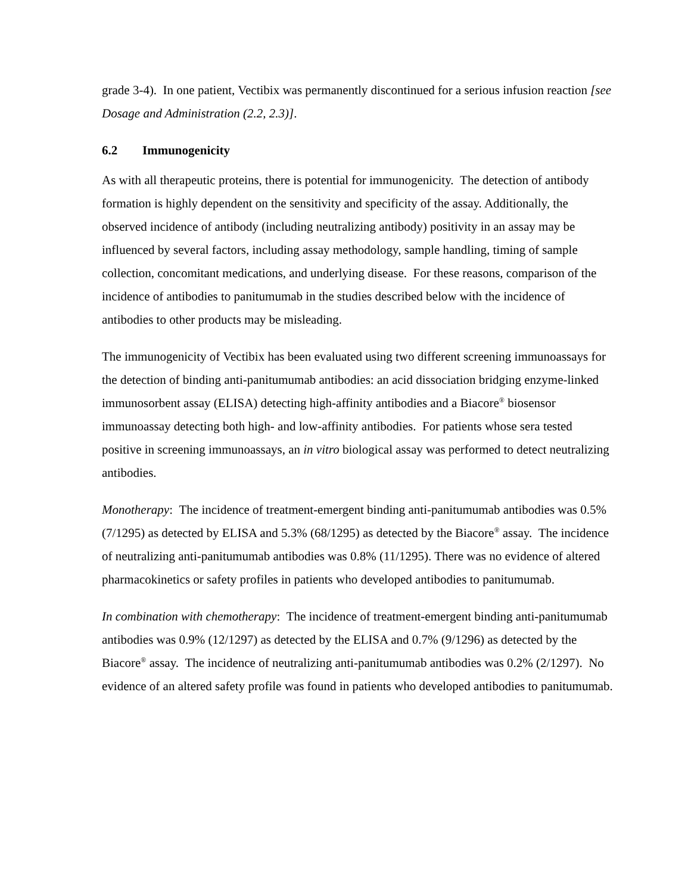grade 3-4). In one patient, Vectibix was permanently discontinued for a serious infusion reaction [see Dosage and Administration (2.2, 2.3)].
6.2 Immunogenicity
As with all therapeutic proteins, there is potential for immunogenicity. The detection of antibody formation is highly dependent on the sensitivity and specificity of the assay. Additionally, the observed incidence of antibody (including neutralizing antibody) positivity in an assay may be influenced by several factors, including assay methodology, sample handling, timing of sample collection, concomitant medications, and underlying disease. For these reasons, comparison of the incidence of antibodies to panitumumab in the studies described below with the incidence of antibodies to other products may be misleading.
The immunogenicity of Vectibix has been evaluated using two different screening immunoassays for the detection of binding anti-panitumumab antibodies: an acid dissociation bridging enzyme-linked immunosorbent assay (ELISA) detecting high-affinity antibodies and a Biacore<sup>®</sup> biosensor immunoassay detecting both high- and low-affinity antibodies. For patients whose sera tested positive in screening immunoassays, an in vitro biological assay was performed to detect neutralizing antibodies.
Monotherapy: The incidence of treatment-emergent binding anti-panitumumab antibodies was 0.5% (7/1295) as detected by ELISA and 5.3% (68/1295) as detected by the Biacore<sup>®</sup> assay. The incidence of neutralizing anti-panitumumab antibodies was 0.8% (11/1295). There was no evidence of altered pharmacokinetics or safety profiles in patients who developed antibodies to panitumumab.
In combination with chemotherapy: The incidence of treatment-emergent binding anti-panitumumab antibodies was 0.9% (12/1297) as detected by the ELISA and 0.7% (9/1296) as detected by the Biacore<sup>®</sup> assay. The incidence of neutralizing anti-panitumumab antibodies was 0.2% (2/1297). No evidence of an altered safety profile was found in patients who developed antibodies to panitumumab.